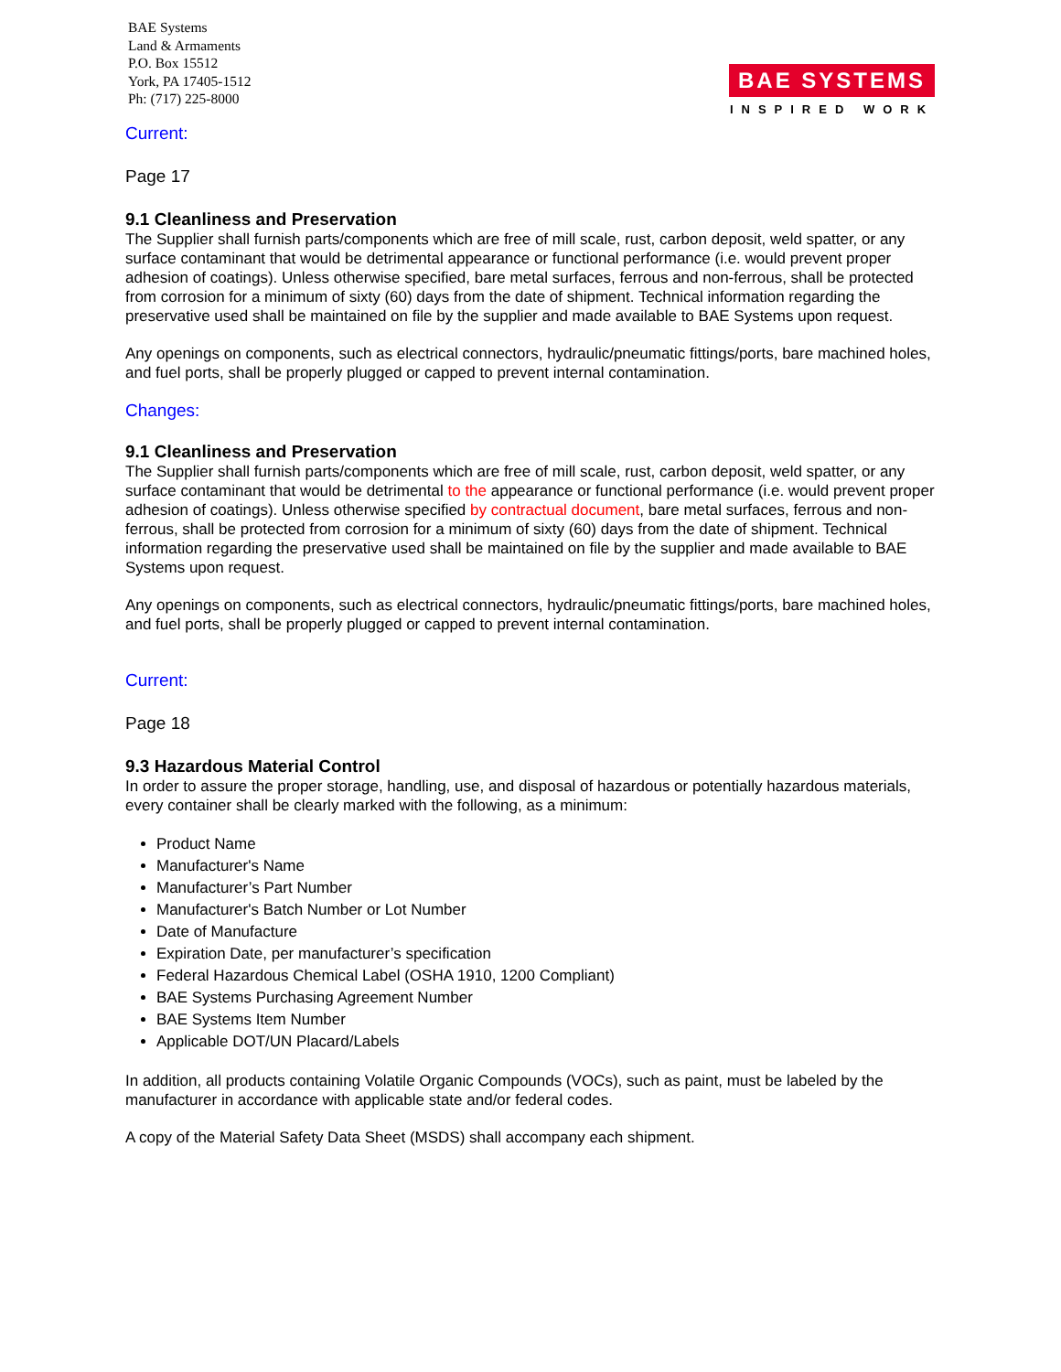BAE Systems
Land & Armaments
P.O. Box 15512
York, PA 17405-1512
Ph: (717) 225-8000
BAE SYSTEMS
INSPIRED WORK
Current:
Page 17
9.1 Cleanliness and Preservation
The Supplier shall furnish parts/components which are free of mill scale, rust, carbon deposit, weld spatter, or any surface contaminant that would be detrimental appearance or functional performance (i.e. would prevent proper adhesion of coatings). Unless otherwise specified, bare metal surfaces, ferrous and non-ferrous, shall be protected from corrosion for a minimum of sixty (60) days from the date of shipment. Technical information regarding the preservative used shall be maintained on file by the supplier and made available to BAE Systems upon request.
Any openings on components, such as electrical connectors, hydraulic/pneumatic fittings/ports, bare machined holes, and fuel ports, shall be properly plugged or capped to prevent internal contamination.
Changes:
9.1 Cleanliness and Preservation
The Supplier shall furnish parts/components which are free of mill scale, rust, carbon deposit, weld spatter, or any surface contaminant that would be detrimental to the appearance or functional performance (i.e. would prevent proper adhesion of coatings). Unless otherwise specified by contractual document, bare metal surfaces, ferrous and non-ferrous, shall be protected from corrosion for a minimum of sixty (60) days from the date of shipment. Technical information regarding the preservative used shall be maintained on file by the supplier and made available to BAE Systems upon request.
Any openings on components, such as electrical connectors, hydraulic/pneumatic fittings/ports, bare machined holes, and fuel ports, shall be properly plugged or capped to prevent internal contamination.
Current:
Page 18
9.3 Hazardous Material Control
In order to assure the proper storage, handling, use, and disposal of hazardous or potentially hazardous materials, every container shall be clearly marked with the following, as a minimum:
Product Name
Manufacturer's Name
Manufacturer’s Part Number
Manufacturer's Batch Number or Lot Number
Date of Manufacture
Expiration Date, per manufacturer’s specification
Federal Hazardous Chemical Label (OSHA 1910, 1200 Compliant)
BAE Systems Purchasing Agreement Number
BAE Systems Item Number
Applicable DOT/UN Placard/Labels
In addition, all products containing Volatile Organic Compounds (VOCs), such as paint, must be labeled by the manufacturer in accordance with applicable state and/or federal codes.
A copy of the Material Safety Data Sheet (MSDS) shall accompany each shipment.